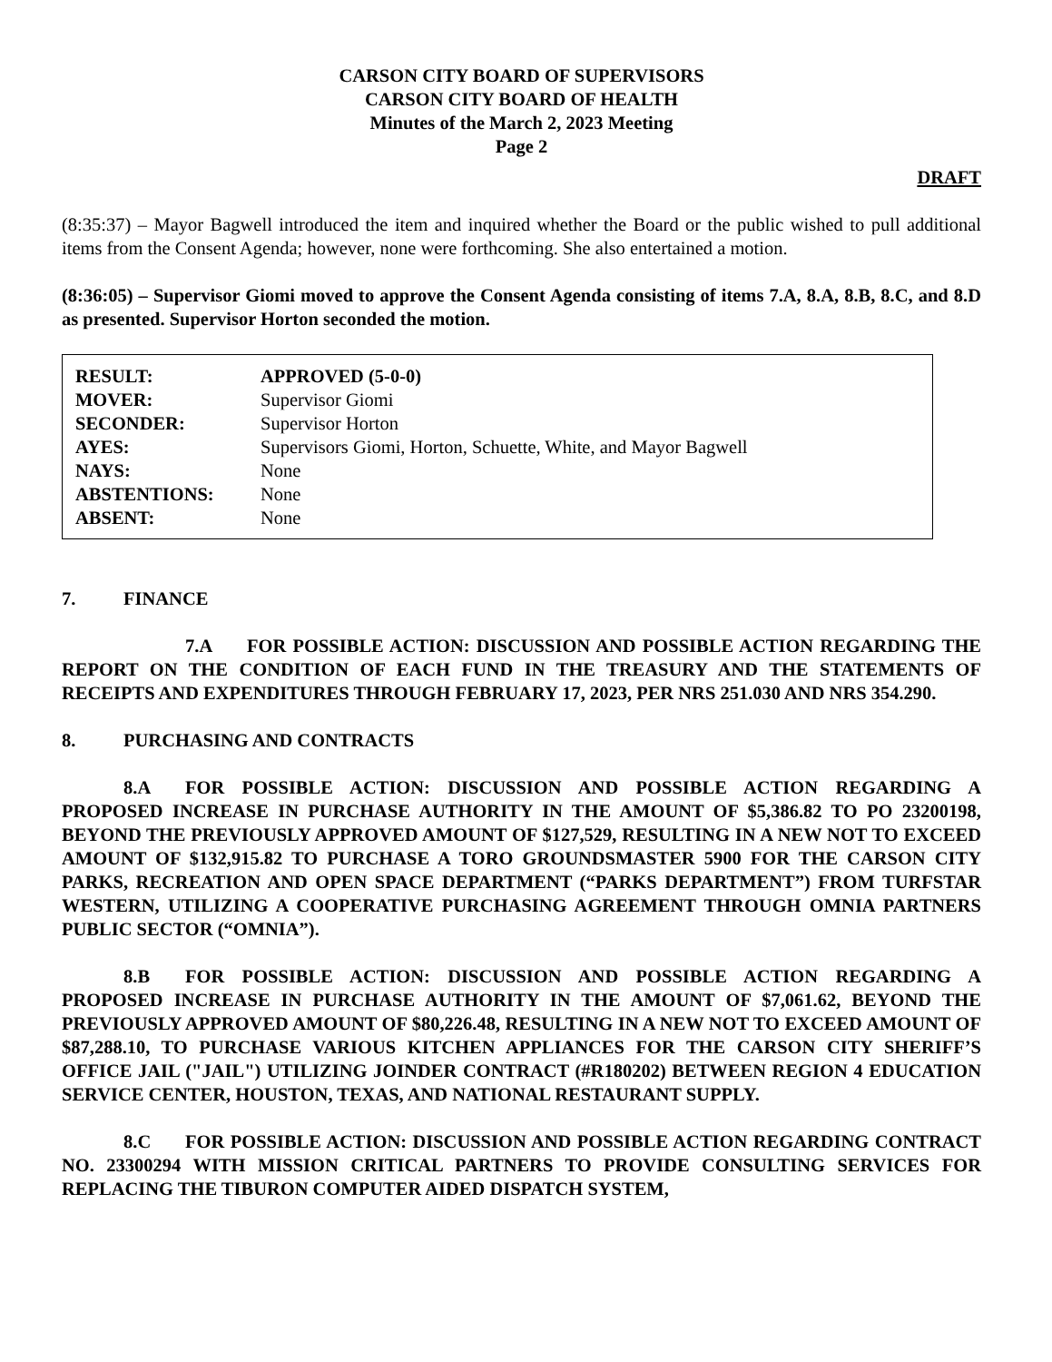CARSON CITY BOARD OF SUPERVISORS
CARSON CITY BOARD OF HEALTH
Minutes of the March 2, 2023 Meeting
Page 2
DRAFT
(8:35:37) – Mayor Bagwell introduced the item and inquired whether the Board or the public wished to pull additional items from the Consent Agenda; however, none were forthcoming. She also entertained a motion.
(8:36:05) – Supervisor Giomi moved to approve the Consent Agenda consisting of items 7.A, 8.A, 8.B, 8.C, and 8.D as presented. Supervisor Horton seconded the motion.
| RESULT: | APPROVED (5-0-0) |
| MOVER: | Supervisor Giomi |
| SECONDER: | Supervisor Horton |
| AYES: | Supervisors Giomi, Horton, Schuette, White, and Mayor Bagwell |
| NAYS: | None |
| ABSTENTIONS: | None |
| ABSENT: | None |
7. FINANCE
7.A FOR POSSIBLE ACTION: DISCUSSION AND POSSIBLE ACTION REGARDING THE REPORT ON THE CONDITION OF EACH FUND IN THE TREASURY AND THE STATEMENTS OF RECEIPTS AND EXPENDITURES THROUGH FEBRUARY 17, 2023, PER NRS 251.030 AND NRS 354.290.
8. PURCHASING AND CONTRACTS
8.A FOR POSSIBLE ACTION: DISCUSSION AND POSSIBLE ACTION REGARDING A PROPOSED INCREASE IN PURCHASE AUTHORITY IN THE AMOUNT OF $5,386.82 TO PO 23200198, BEYOND THE PREVIOUSLY APPROVED AMOUNT OF $127,529, RESULTING IN A NEW NOT TO EXCEED AMOUNT OF $132,915.82 TO PURCHASE A TORO GROUNDSMASTER 5900 FOR THE CARSON CITY PARKS, RECREATION AND OPEN SPACE DEPARTMENT (“PARKS DEPARTMENT”) FROM TURFSTAR WESTERN, UTILIZING A COOPERATIVE PURCHASING AGREEMENT THROUGH OMNIA PARTNERS PUBLIC SECTOR (“OMNIA”).
8.B FOR POSSIBLE ACTION: DISCUSSION AND POSSIBLE ACTION REGARDING A PROPOSED INCREASE IN PURCHASE AUTHORITY IN THE AMOUNT OF $7,061.62, BEYOND THE PREVIOUSLY APPROVED AMOUNT OF $80,226.48, RESULTING IN A NEW NOT TO EXCEED AMOUNT OF $87,288.10, TO PURCHASE VARIOUS KITCHEN APPLIANCES FOR THE CARSON CITY SHERIFF’S OFFICE JAIL ("JAIL") UTILIZING JOINDER CONTRACT (#R180202) BETWEEN REGION 4 EDUCATION SERVICE CENTER, HOUSTON, TEXAS, AND NATIONAL RESTAURANT SUPPLY.
8.C FOR POSSIBLE ACTION: DISCUSSION AND POSSIBLE ACTION REGARDING CONTRACT NO. 23300294 WITH MISSION CRITICAL PARTNERS TO PROVIDE CONSULTING SERVICES FOR REPLACING THE TIBURON COMPUTER AIDED DISPATCH SYSTEM,